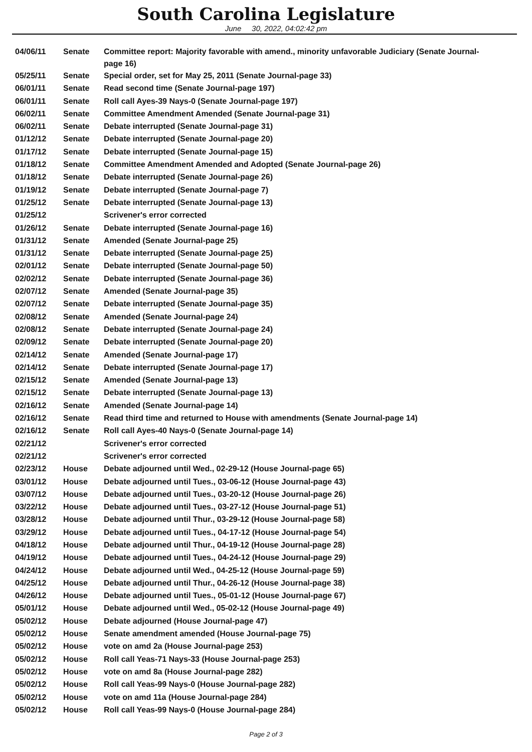South Carolina Legislature
June 30, 2022, 04:02:42 pm
| 04/06/11 | Senate | Committee report: Majority favorable with amend., minority unfavorable Judiciary (Senate Journal-page 16) |
| 05/25/11 | Senate | Special order, set for May 25, 2011 (Senate Journal-page 33) |
| 06/01/11 | Senate | Read second time (Senate Journal-page 197) |
| 06/01/11 | Senate | Roll call Ayes-39 Nays-0 (Senate Journal-page 197) |
| 06/02/11 | Senate | Committee Amendment Amended (Senate Journal-page 31) |
| 06/02/11 | Senate | Debate interrupted (Senate Journal-page 31) |
| 01/12/12 | Senate | Debate interrupted (Senate Journal-page 20) |
| 01/17/12 | Senate | Debate interrupted (Senate Journal-page 15) |
| 01/18/12 | Senate | Committee Amendment Amended and Adopted (Senate Journal-page 26) |
| 01/18/12 | Senate | Debate interrupted (Senate Journal-page 26) |
| 01/19/12 | Senate | Debate interrupted (Senate Journal-page 7) |
| 01/25/12 | Senate | Debate interrupted (Senate Journal-page 13) |
| 01/25/12 | | Scrivener's error corrected |
| 01/26/12 | Senate | Debate interrupted (Senate Journal-page 16) |
| 01/31/12 | Senate | Amended (Senate Journal-page 25) |
| 01/31/12 | Senate | Debate interrupted (Senate Journal-page 25) |
| 02/01/12 | Senate | Debate interrupted (Senate Journal-page 50) |
| 02/02/12 | Senate | Debate interrupted (Senate Journal-page 36) |
| 02/07/12 | Senate | Amended (Senate Journal-page 35) |
| 02/07/12 | Senate | Debate interrupted (Senate Journal-page 35) |
| 02/08/12 | Senate | Amended (Senate Journal-page 24) |
| 02/08/12 | Senate | Debate interrupted (Senate Journal-page 24) |
| 02/09/12 | Senate | Debate interrupted (Senate Journal-page 20) |
| 02/14/12 | Senate | Amended (Senate Journal-page 17) |
| 02/14/12 | Senate | Debate interrupted (Senate Journal-page 17) |
| 02/15/12 | Senate | Amended (Senate Journal-page 13) |
| 02/15/12 | Senate | Debate interrupted (Senate Journal-page 13) |
| 02/16/12 | Senate | Amended (Senate Journal-page 14) |
| 02/16/12 | Senate | Read third time and returned to House with amendments (Senate Journal-page 14) |
| 02/16/12 | Senate | Roll call Ayes-40 Nays-0 (Senate Journal-page 14) |
| 02/21/12 | | Scrivener's error corrected |
| 02/21/12 | | Scrivener's error corrected |
| 02/23/12 | House | Debate adjourned until Wed., 02-29-12 (House Journal-page 65) |
| 03/01/12 | House | Debate adjourned until Tues., 03-06-12 (House Journal-page 43) |
| 03/07/12 | House | Debate adjourned until Tues., 03-20-12 (House Journal-page 26) |
| 03/22/12 | House | Debate adjourned until Tues., 03-27-12 (House Journal-page 51) |
| 03/28/12 | House | Debate adjourned until Thur., 03-29-12 (House Journal-page 58) |
| 03/29/12 | House | Debate adjourned until Tues., 04-17-12 (House Journal-page 54) |
| 04/18/12 | House | Debate adjourned until Thur., 04-19-12 (House Journal-page 28) |
| 04/19/12 | House | Debate adjourned until Tues., 04-24-12 (House Journal-page 29) |
| 04/24/12 | House | Debate adjourned until Wed., 04-25-12 (House Journal-page 59) |
| 04/25/12 | House | Debate adjourned until Thur., 04-26-12 (House Journal-page 38) |
| 04/26/12 | House | Debate adjourned until Tues., 05-01-12 (House Journal-page 67) |
| 05/01/12 | House | Debate adjourned until Wed., 05-02-12 (House Journal-page 49) |
| 05/02/12 | House | Debate adjourned (House Journal-page 47) |
| 05/02/12 | House | Senate amendment amended (House Journal-page 75) |
| 05/02/12 | House | vote on amd 2a (House Journal-page 253) |
| 05/02/12 | House | Roll call Yeas-71 Nays-33 (House Journal-page 253) |
| 05/02/12 | House | vote on amd 8a (House Journal-page 282) |
| 05/02/12 | House | Roll call Yeas-99 Nays-0 (House Journal-page 282) |
| 05/02/12 | House | vote on amd 11a (House Journal-page 284) |
| 05/02/12 | House | Roll call Yeas-99 Nays-0 (House Journal-page 284) |
Page 2 of 3